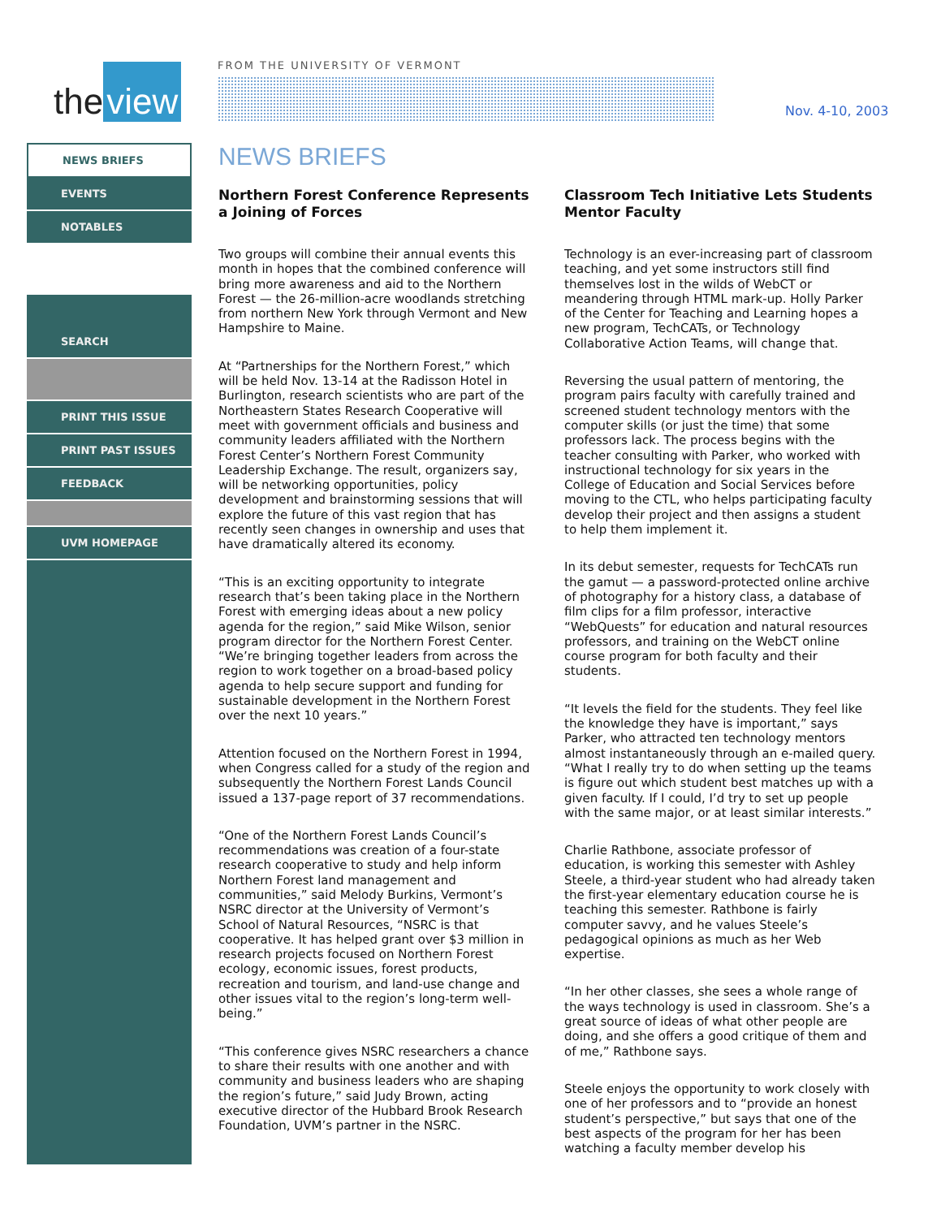the view
FROM THE UNIVERSITY OF VERMONT
Nov. 4-10, 2003
NEWS BRIEFS
EVENTS
NOTABLES
SEARCH
PRINT THIS ISSUE
PRINT PAST ISSUES
FEEDBACK
UVM HOMEPAGE
NEWS BRIEFS
Northern Forest Conference Represents a Joining of Forces
Two groups will combine their annual events this month in hopes that the combined conference will bring more awareness and aid to the Northern Forest — the 26-million-acre woodlands stretching from northern New York through Vermont and New Hampshire to Maine.
At “Partnerships for the Northern Forest,” which will be held Nov. 13-14 at the Radisson Hotel in Burlington, research scientists who are part of the Northeastern States Research Cooperative will meet with government officials and business and community leaders affiliated with the Northern Forest Center’s Northern Forest Community Leadership Exchange. The result, organizers say, will be networking opportunities, policy development and brainstorming sessions that will explore the future of this vast region that has recently seen changes in ownership and uses that have dramatically altered its economy.
“This is an exciting opportunity to integrate research that’s been taking place in the Northern Forest with emerging ideas about a new policy agenda for the region,” said Mike Wilson, senior program director for the Northern Forest Center. “We’re bringing together leaders from across the region to work together on a broad-based policy agenda to help secure support and funding for sustainable development in the Northern Forest over the next 10 years.”
Attention focused on the Northern Forest in 1994, when Congress called for a study of the region and subsequently the Northern Forest Lands Council issued a 137-page report of 37 recommendations.
“One of the Northern Forest Lands Council’s recommendations was creation of a four-state research cooperative to study and help inform Northern Forest land management and communities,” said Melody Burkins, Vermont’s NSRC director at the University of Vermont’s School of Natural Resources, “NSRC is that cooperative. It has helped grant over $3 million in research projects focused on Northern Forest ecology, economic issues, forest products, recreation and tourism, and land-use change and other issues vital to the region’s long-term well-being.”
“This conference gives NSRC researchers a chance to share their results with one another and with community and business leaders who are shaping the region’s future,” said Judy Brown, acting executive director of the Hubbard Brook Research Foundation, UVM’s partner in the NSRC.
Classroom Tech Initiative Lets Students Mentor Faculty
Technology is an ever-increasing part of classroom teaching, and yet some instructors still find themselves lost in the wilds of WebCT or meandering through HTML mark-up. Holly Parker of the Center for Teaching and Learning hopes a new program, TechCATs, or Technology Collaborative Action Teams, will change that.
Reversing the usual pattern of mentoring, the program pairs faculty with carefully trained and screened student technology mentors with the computer skills (or just the time) that some professors lack. The process begins with the teacher consulting with Parker, who worked with instructional technology for six years in the College of Education and Social Services before moving to the CTL, who helps participating faculty develop their project and then assigns a student to help them implement it.
In its debut semester, requests for TechCATs run the gamut — a password-protected online archive of photography for a history class, a database of film clips for a film professor, interactive “WebQuests” for education and natural resources professors, and training on the WebCT online course program for both faculty and their students.
“It levels the field for the students. They feel like the knowledge they have is important,” says Parker, who attracted ten technology mentors almost instantaneously through an e-mailed query. “What I really try to do when setting up the teams is figure out which student best matches up with a given faculty. If I could, I’d try to set up people with the same major, or at least similar interests.”
Charlie Rathbone, associate professor of education, is working this semester with Ashley Steele, a third-year student who had already taken the first-year elementary education course he is teaching this semester. Rathbone is fairly computer savvy, and he values Steele’s pedagogical opinions as much as her Web expertise.
“In her other classes, she sees a whole range of the ways technology is used in classroom. She’s a great source of ideas of what other people are doing, and she offers a good critique of them and of me,” Rathbone says.
Steele enjoys the opportunity to work closely with one of her professors and to “provide an honest student’s perspective,” but says that one of the best aspects of the program for her has been watching a faculty member develop his